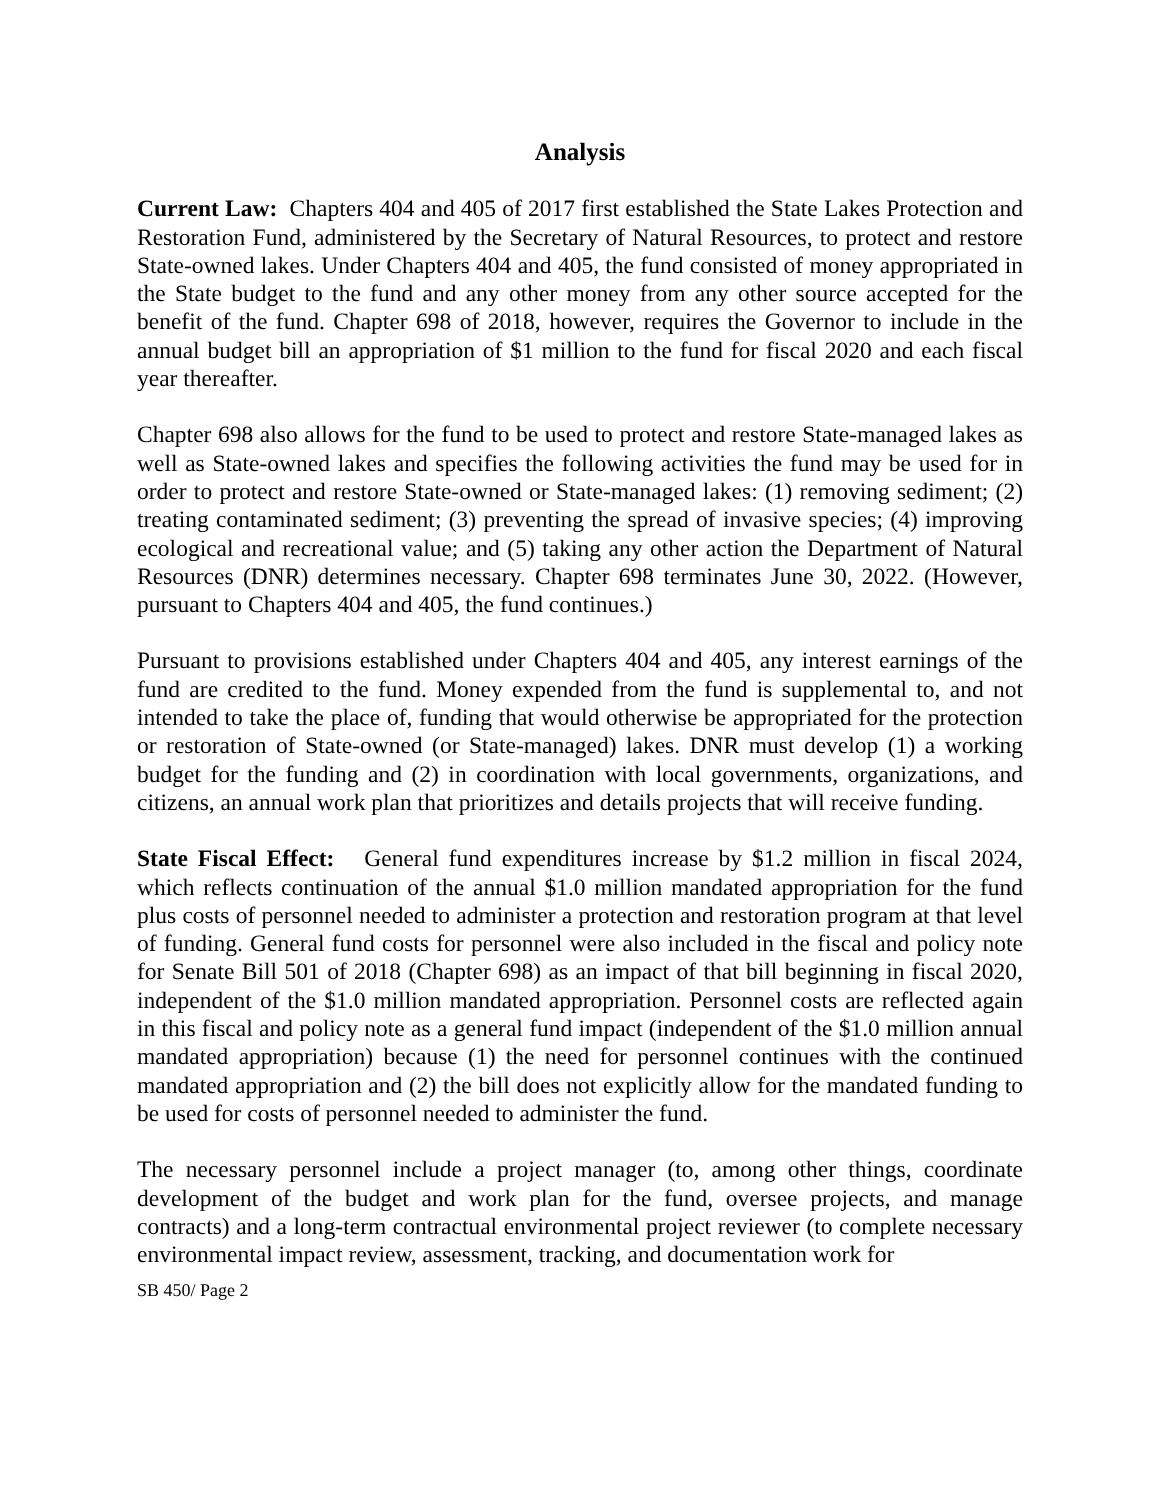Analysis
Current Law: Chapters 404 and 405 of 2017 first established the State Lakes Protection and Restoration Fund, administered by the Secretary of Natural Resources, to protect and restore State-owned lakes. Under Chapters 404 and 405, the fund consisted of money appropriated in the State budget to the fund and any other money from any other source accepted for the benefit of the fund. Chapter 698 of 2018, however, requires the Governor to include in the annual budget bill an appropriation of $1 million to the fund for fiscal 2020 and each fiscal year thereafter.
Chapter 698 also allows for the fund to be used to protect and restore State-managed lakes as well as State-owned lakes and specifies the following activities the fund may be used for in order to protect and restore State-owned or State-managed lakes: (1) removing sediment; (2) treating contaminated sediment; (3) preventing the spread of invasive species; (4) improving ecological and recreational value; and (5) taking any other action the Department of Natural Resources (DNR) determines necessary. Chapter 698 terminates June 30, 2022. (However, pursuant to Chapters 404 and 405, the fund continues.)
Pursuant to provisions established under Chapters 404 and 405, any interest earnings of the fund are credited to the fund. Money expended from the fund is supplemental to, and not intended to take the place of, funding that would otherwise be appropriated for the protection or restoration of State-owned (or State-managed) lakes. DNR must develop (1) a working budget for the funding and (2) in coordination with local governments, organizations, and citizens, an annual work plan that prioritizes and details projects that will receive funding.
State Fiscal Effect: General fund expenditures increase by $1.2 million in fiscal 2024, which reflects continuation of the annual $1.0 million mandated appropriation for the fund plus costs of personnel needed to administer a protection and restoration program at that level of funding. General fund costs for personnel were also included in the fiscal and policy note for Senate Bill 501 of 2018 (Chapter 698) as an impact of that bill beginning in fiscal 2020, independent of the $1.0 million mandated appropriation. Personnel costs are reflected again in this fiscal and policy note as a general fund impact (independent of the $1.0 million annual mandated appropriation) because (1) the need for personnel continues with the continued mandated appropriation and (2) the bill does not explicitly allow for the mandated funding to be used for costs of personnel needed to administer the fund.
The necessary personnel include a project manager (to, among other things, coordinate development of the budget and work plan for the fund, oversee projects, and manage contracts) and a long-term contractual environmental project reviewer (to complete necessary environmental impact review, assessment, tracking, and documentation work for
SB 450/ Page 2